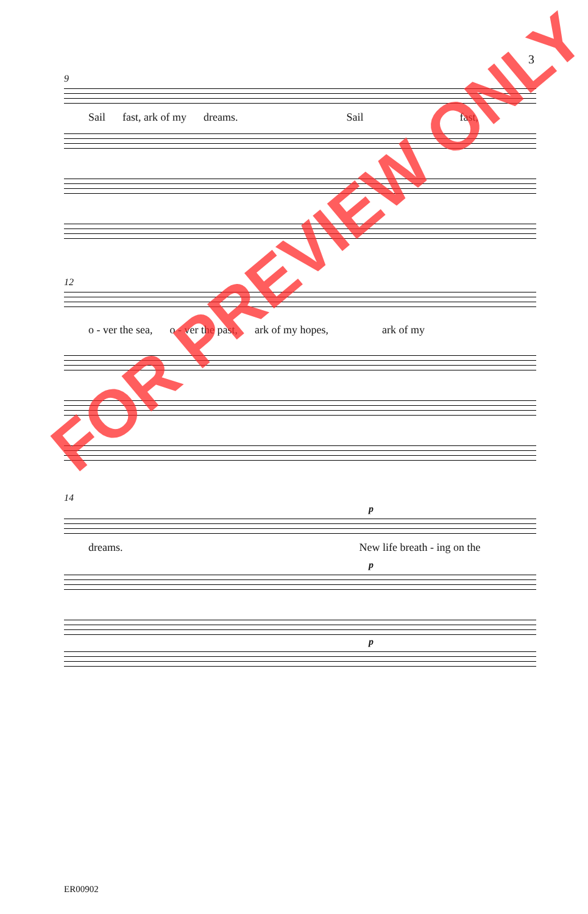3
9
Sail fast, ark of my dreams. Sail fast,
12
o - ver the sea, o - ver the past, ark of my hopes, ark of my
14
p
dreams. New life breath - ing on the
p
p
ER00902
FOR PREVIEW ONLY